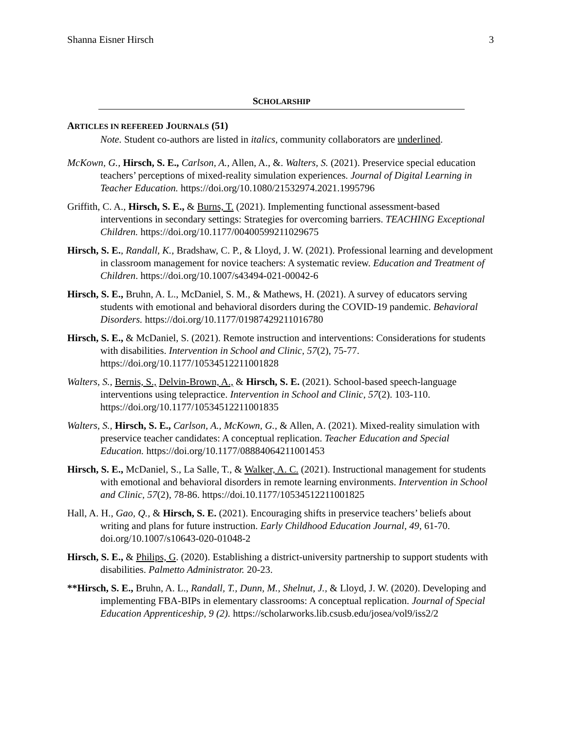Shanna Eisner Hirsch 3
SCHOLARSHIP
ARTICLES IN REFEREED JOURNALS (51)
Note. Student co-authors are listed in italics, community collaborators are underlined.
McKown, G., Hirsch, S. E., Carlson, A., Allen, A., &. Walters, S. (2021). Preservice special education teachers’ perceptions of mixed-reality simulation experiences. Journal of Digital Learning in Teacher Education. https://doi.org/10.1080/21532974.2021.1995796
Griffith, C. A., Hirsch, S. E., & Burns, T. (2021). Implementing functional assessment-based interventions in secondary settings: Strategies for overcoming barriers. TEACHING Exceptional Children. https://doi.org/10.1177/00400599211029675
Hirsch, S. E., Randall, K., Bradshaw, C. P., & Lloyd, J. W. (2021). Professional learning and development in classroom management for novice teachers: A systematic review. Education and Treatment of Children. https://doi.org/10.1007/s43494-021-00042-6
Hirsch, S. E., Bruhn, A. L., McDaniel, S. M., & Mathews, H. (2021). A survey of educators serving students with emotional and behavioral disorders during the COVID-19 pandemic. Behavioral Disorders. https://doi.org/10.1177/01987429211016780
Hirsch, S. E., & McDaniel, S. (2021). Remote instruction and interventions: Considerations for students with disabilities. Intervention in School and Clinic, 57(2), 75-77. https://doi.org/10.1177/10534512211001828
Walters, S., Bernis, S., Delvin-Brown, A., & Hirsch, S. E. (2021). School-based speech-language interventions using telepractice. Intervention in School and Clinic, 57(2). 103-110. https://doi.org/10.1177/10534512211001835
Walters, S., Hirsch, S. E., Carlson, A., McKown, G., & Allen, A. (2021). Mixed-reality simulation with preservice teacher candidates: A conceptual replication. Teacher Education and Special Education. https://doi.org/10.1177/08884064211001453
Hirsch, S. E., McDaniel, S., La Salle, T., & Walker, A. C. (2021). Instructional management for students with emotional and behavioral disorders in remote learning environments. Intervention in School and Clinic, 57(2), 78-86. https://doi.10.1177/10534512211001825
Hall, A. H., Gao, Q., & Hirsch, S. E. (2021). Encouraging shifts in preservice teachers’ beliefs about writing and plans for future instruction. Early Childhood Education Journal, 49, 61-70. doi.org/10.1007/s10643-020-01048-2
Hirsch, S. E., & Philips, G. (2020). Establishing a district-university partnership to support students with disabilities. Palmetto Administrator. 20-23.
**Hirsch, S. E., Bruhn, A. L., Randall, T., Dunn, M., Shelnut, J., & Lloyd, J. W. (2020). Developing and implementing FBA-BIPs in elementary classrooms: A conceptual replication. Journal of Special Education Apprenticeship, 9 (2). https://scholarworks.lib.csusb.edu/josea/vol9/iss2/2